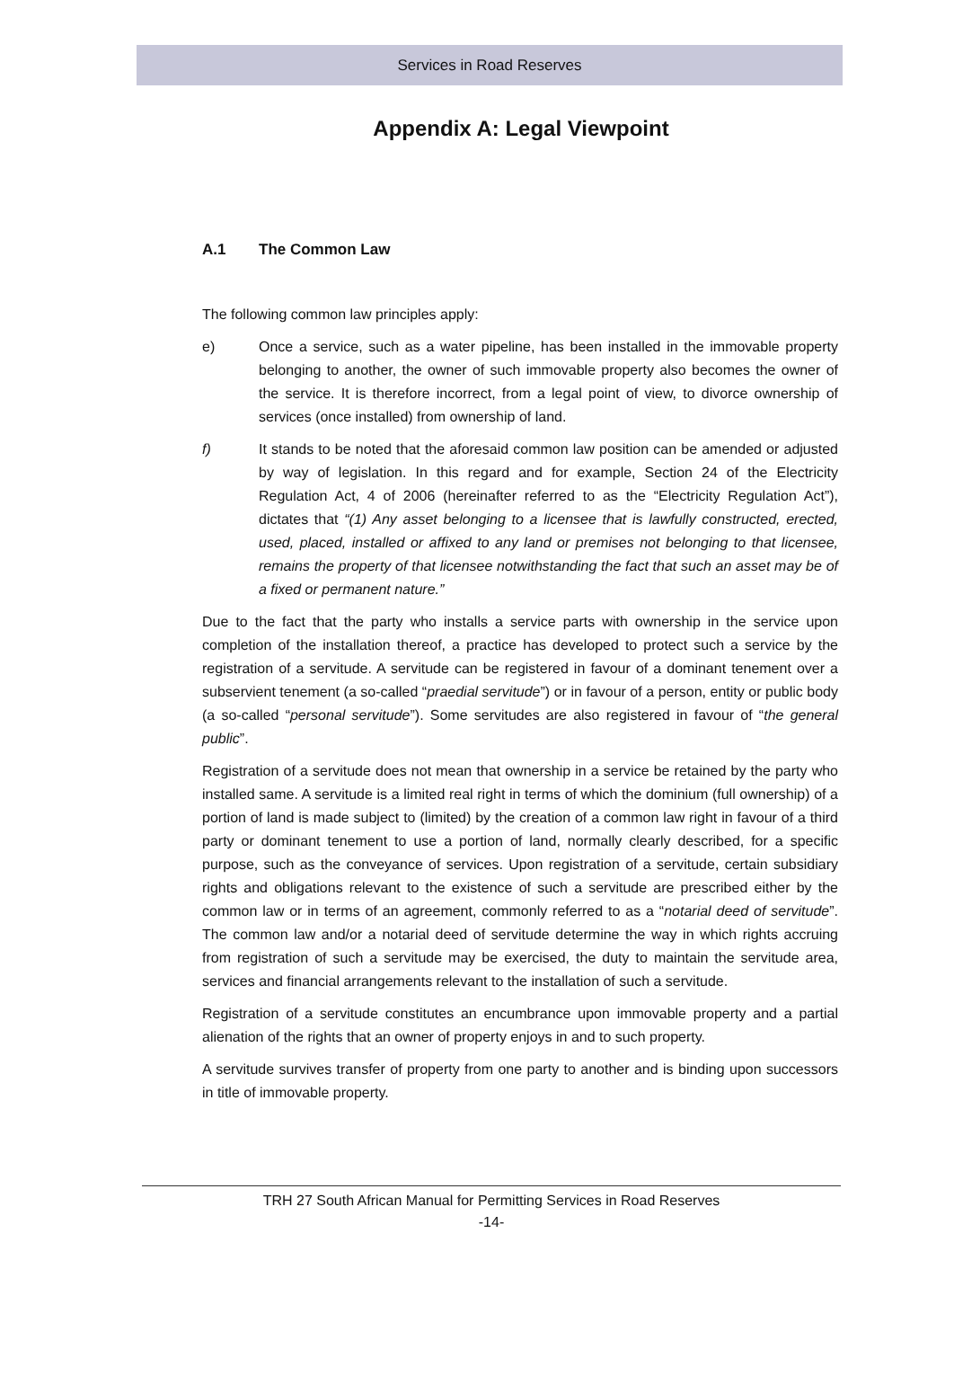Services in Road Reserves
Appendix A: Legal Viewpoint
A.1 The Common Law
The following common law principles apply:
e) Once a service, such as a water pipeline, has been installed in the immovable property belonging to another, the owner of such immovable property also becomes the owner of the service. It is therefore incorrect, from a legal point of view, to divorce ownership of services (once installed) from ownership of land.
f) It stands to be noted that the aforesaid common law position can be amended or adjusted by way of legislation. In this regard and for example, Section 24 of the Electricity Regulation Act, 4 of 2006 (hereinafter referred to as the “Electricity Regulation Act”), dictates that “(1) Any asset belonging to a licensee that is lawfully constructed, erected, used, placed, installed or affixed to any land or premises not belonging to that licensee, remains the property of that licensee notwithstanding the fact that such an asset may be of a fixed or permanent nature.”
Due to the fact that the party who installs a service parts with ownership in the service upon completion of the installation thereof, a practice has developed to protect such a service by the registration of a servitude. A servitude can be registered in favour of a dominant tenement over a subservient tenement (a so-called “praedial servitude”) or in favour of a person, entity or public body (a so-called “personal servitude”). Some servitudes are also registered in favour of “the general public”.
Registration of a servitude does not mean that ownership in a service be retained by the party who installed same. A servitude is a limited real right in terms of which the dominium (full ownership) of a portion of land is made subject to (limited) by the creation of a common law right in favour of a third party or dominant tenement to use a portion of land, normally clearly described, for a specific purpose, such as the conveyance of services. Upon registration of a servitude, certain subsidiary rights and obligations relevant to the existence of such a servitude are prescribed either by the common law or in terms of an agreement, commonly referred to as a “notarial deed of servitude”. The common law and/or a notarial deed of servitude determine the way in which rights accruing from registration of such a servitude may be exercised, the duty to maintain the servitude area, services and financial arrangements relevant to the installation of such a servitude.
Registration of a servitude constitutes an encumbrance upon immovable property and a partial alienation of the rights that an owner of property enjoys in and to such property.
A servitude survives transfer of property from one party to another and is binding upon successors in title of immovable property.
TRH 27 South African Manual for Permitting Services in Road Reserves
-14-